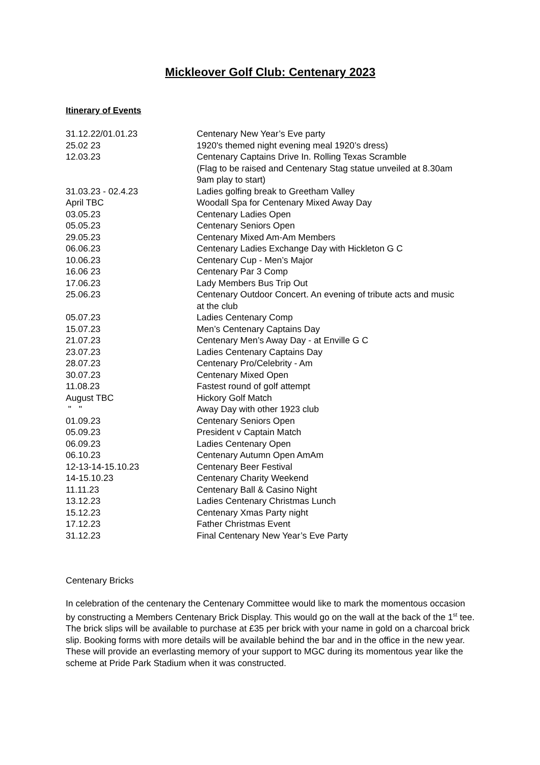Mickleover Golf Club: Centenary 2023
Itinerary of Events
| 31.12.22/01.01.23 | Centenary New Year’s Eve party |
| 25.02 23 | 1920's themed night evening meal 1920’s dress) |
| 12.03.23 | Centenary Captains Drive In. Rolling Texas Scramble (Flag to be raised and Centenary Stag statue unveiled at 8.30am 9am play to start) |
| 31.03.23 - 02.4.23 | Ladies golfing break to Greetham Valley |
| April TBC | Woodall Spa for Centenary Mixed Away Day |
| 03.05.23 | Centenary Ladies Open |
| 05.05.23 | Centenary Seniors Open |
| 29.05.23 | Centenary Mixed Am-Am Members |
| 06.06.23 | Centenary Ladies Exchange Day with Hickleton G C |
| 10.06.23 | Centenary Cup - Men’s Major |
| 16.06 23 | Centenary Par 3 Comp |
| 17.06.23 | Lady Members Bus Trip Out |
| 25.06.23 | Centenary Outdoor Concert. An evening of tribute acts and music at the club |
| 05.07.23 | Ladies Centenary Comp |
| 15.07.23 | Men’s Centenary Captains Day |
| 21.07.23 | Centenary Men’s Away Day - at Enville G C |
| 23.07.23 | Ladies Centenary Captains Day |
| 28.07.23 | Centenary Pro/Celebrity - Am |
| 30.07.23 | Centenary Mixed Open |
| 11.08.23 | Fastest round of golf attempt |
| August TBC | Hickory Golf Match |
| " " | Away Day with other 1923 club |
| 01.09.23 | Centenary Seniors Open |
| 05.09.23 | President v Captain Match |
| 06.09.23 | Ladies Centenary Open |
| 06.10.23 | Centenary Autumn Open AmAm |
| 12-13-14-15.10.23 | Centenary Beer Festival |
| 14-15.10.23 | Centenary Charity Weekend |
| 11.11.23 | Centenary Ball & Casino Night |
| 13.12.23 | Ladies Centenary Christmas Lunch |
| 15.12.23 | Centenary Xmas Party night |
| 17.12.23 | Father Christmas Event |
| 31.12.23 | Final Centenary New Year’s Eve Party |
Centenary Bricks
In celebration of the centenary the Centenary Committee would like to mark the momentous occasion by constructing a Members Centenary Brick Display. This would go on the wall at the back of the 1<sup>st</sup> tee. The brick slips will be available to purchase at £35 per brick with your name in gold on a charcoal brick slip. Booking forms with more details will be available behind the bar and in the office in the new year. These will provide an everlasting memory of your support to MGC during its momentous year like the scheme at Pride Park Stadium when it was constructed.